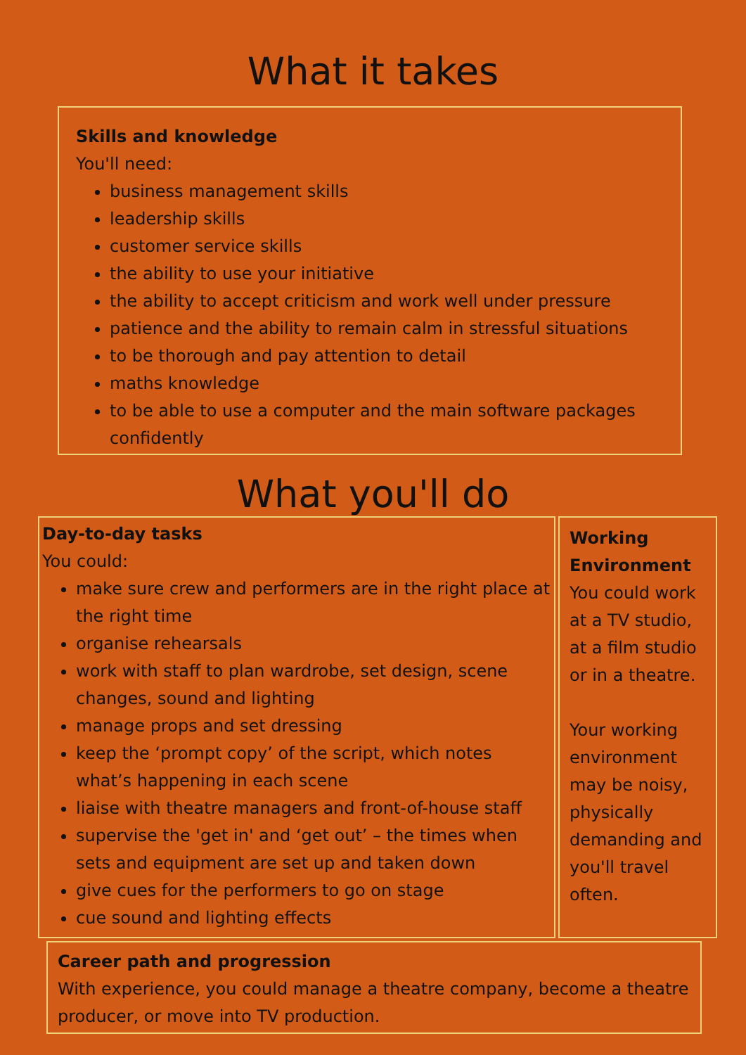What it takes
Skills and knowledge
You'll need:
business management skills
leadership skills
customer service skills
the ability to use your initiative
the ability to accept criticism and work well under pressure
patience and the ability to remain calm in stressful situations
to be thorough and pay attention to detail
maths knowledge
to be able to use a computer and the main software packages confidently
What you'll do
Day-to-day tasks
You could:
make sure crew and performers are in the right place at the right time
organise rehearsals
work with staff to plan wardrobe, set design, scene changes, sound and lighting
manage props and set dressing
keep the ‘prompt copy’ of the script, which notes what’s happening in each scene
liaise with theatre managers and front-of-house staff
supervise the 'get in' and ‘get out’ – the times when sets and equipment are set up and taken down
give cues for the performers to go on stage
cue sound and lighting effects
Working Environment
You could work at a TV studio, at a film studio or in a theatre.
Your working environment may be noisy, physically demanding and you'll travel often.
Career path and progression
With experience, you could manage a theatre company, become a theatre producer, or move into TV production.